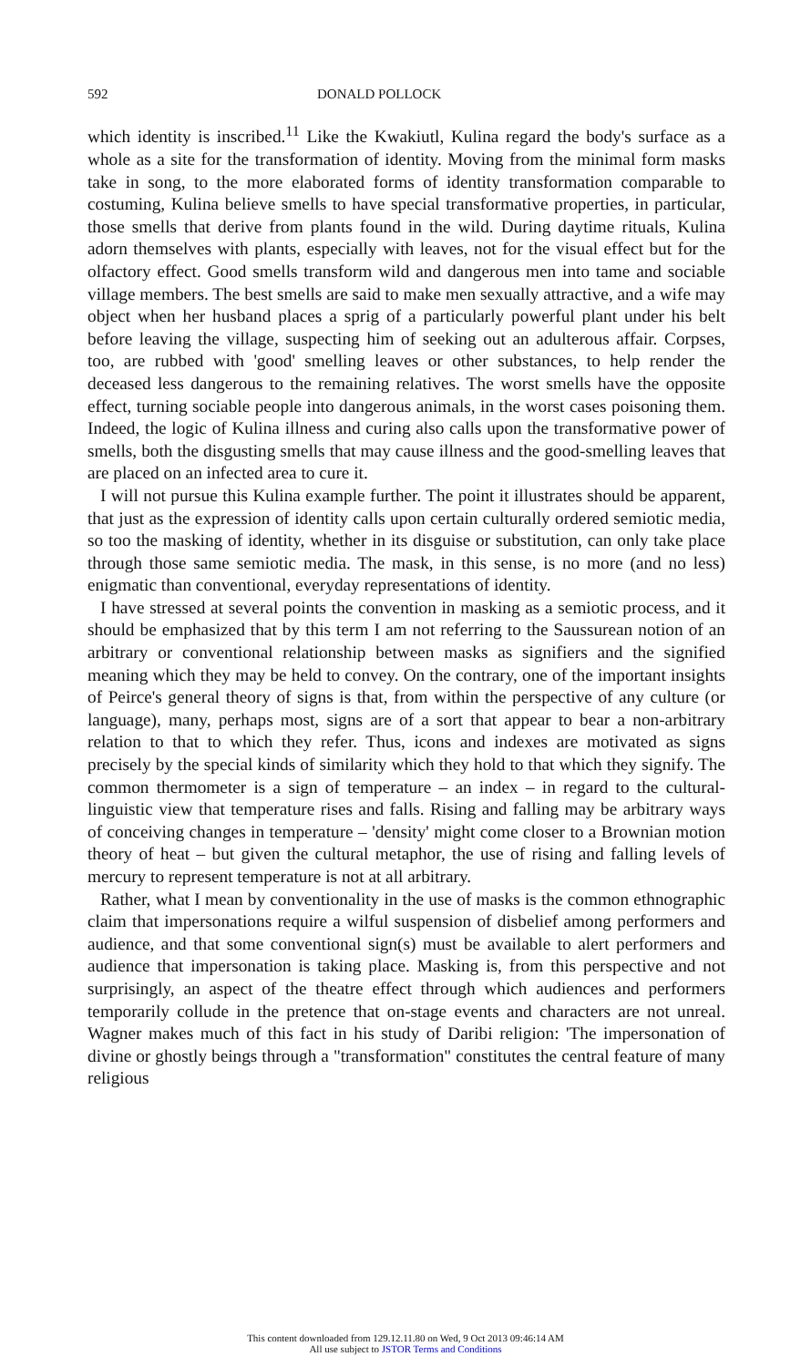592 DONALD POLLOCK
which identity is inscribed.<sup>11</sup> Like the Kwakiutl, Kulina regard the body's surface as a whole as a site for the transformation of identity. Moving from the minimal form masks take in song, to the more elaborated forms of identity transformation comparable to costuming, Kulina believe smells to have special transformative properties, in particular, those smells that derive from plants found in the wild. During daytime rituals, Kulina adorn themselves with plants, especially with leaves, not for the visual effect but for the olfactory effect. Good smells transform wild and dangerous men into tame and sociable village members. The best smells are said to make men sexually attractive, and a wife may object when her husband places a sprig of a particularly powerful plant under his belt before leaving the village, suspecting him of seeking out an adulterous affair. Corpses, too, are rubbed with 'good' smelling leaves or other substances, to help render the deceased less dangerous to the remaining relatives. The worst smells have the opposite effect, turning sociable people into dangerous animals, in the worst cases poisoning them. Indeed, the logic of Kulina illness and curing also calls upon the transformative power of smells, both the disgusting smells that may cause illness and the good-smelling leaves that are placed on an infected area to cure it.
I will not pursue this Kulina example further. The point it illustrates should be apparent, that just as the expression of identity calls upon certain culturally ordered semiotic media, so too the masking of identity, whether in its disguise or substitution, can only take place through those same semiotic media. The mask, in this sense, is no more (and no less) enigmatic than conventional, everyday representations of identity.
I have stressed at several points the convention in masking as a semiotic process, and it should be emphasized that by this term I am not referring to the Saussurean notion of an arbitrary or conventional relationship between masks as signifiers and the signified meaning which they may be held to convey. On the contrary, one of the important insights of Peirce's general theory of signs is that, from within the perspective of any culture (or language), many, perhaps most, signs are of a sort that appear to bear a non-arbitrary relation to that to which they refer. Thus, icons and indexes are motivated as signs precisely by the special kinds of similarity which they hold to that which they signify. The common thermometer is a sign of temperature – an index – in regard to the cultural-linguistic view that temperature rises and falls. Rising and falling may be arbitrary ways of conceiving changes in temperature – 'density' might come closer to a Brownian motion theory of heat – but given the cultural metaphor, the use of rising and falling levels of mercury to represent temperature is not at all arbitrary.
Rather, what I mean by conventionality in the use of masks is the common ethnographic claim that impersonations require a wilful suspension of disbelief among performers and audience, and that some conventional sign(s) must be available to alert performers and audience that impersonation is taking place. Masking is, from this perspective and not surprisingly, an aspect of the theatre effect through which audiences and performers temporarily collude in the pretence that on-stage events and characters are not unreal. Wagner makes much of this fact in his study of Daribi religion: 'The impersonation of divine or ghostly beings through a "transformation" constitutes the central feature of many religious
This content downloaded from 129.12.11.80 on Wed, 9 Oct 2013 09:46:14 AM
All use subject to JSTOR Terms and Conditions